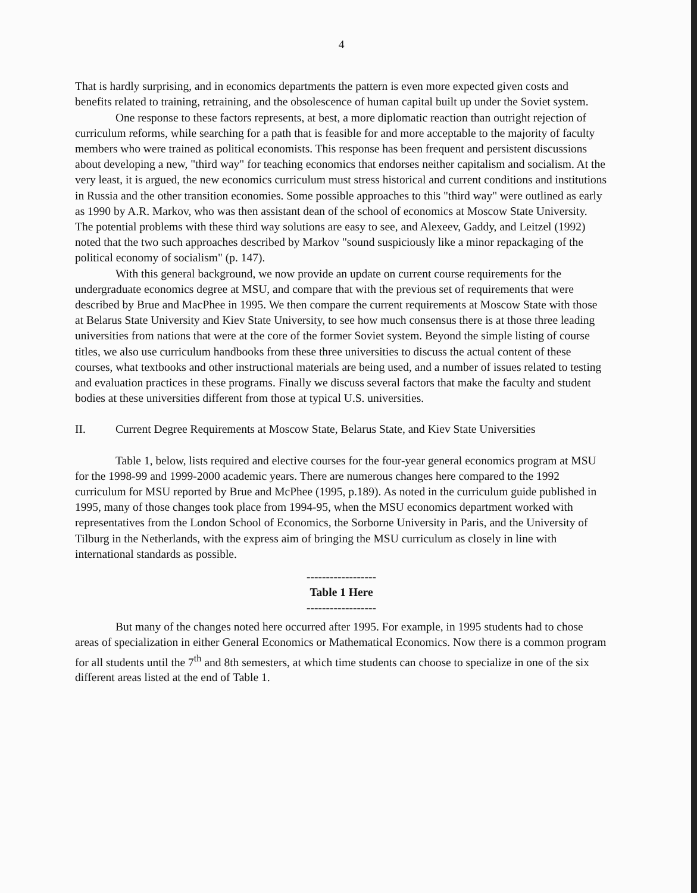4
That is hardly surprising, and in economics departments the pattern is even more expected given costs and benefits related to training, retraining, and the obsolescence of human capital built up under the Soviet system.
One response to these factors represents, at best, a more diplomatic reaction than outright rejection of curriculum reforms, while searching for a path that is feasible for and more acceptable to the majority of faculty members who were trained as political economists. This response has been frequent and persistent discussions about developing a new, "third way" for teaching economics that endorses neither capitalism and socialism. At the very least, it is argued, the new economics curriculum must stress historical and current conditions and institutions in Russia and the other transition economies. Some possible approaches to this "third way" were outlined as early as 1990 by A.R. Markov, who was then assistant dean of the school of economics at Moscow State University. The potential problems with these third way solutions are easy to see, and Alexeev, Gaddy, and Leitzel (1992) noted that the two such approaches described by Markov "sound suspiciously like a minor repackaging of the political economy of socialism" (p. 147).
With this general background, we now provide an update on current course requirements for the undergraduate economics degree at MSU, and compare that with the previous set of requirements that were described by Brue and MacPhee in 1995. We then compare the current requirements at Moscow State with those at Belarus State University and Kiev State University, to see how much consensus there is at those three leading universities from nations that were at the core of the former Soviet system. Beyond the simple listing of course titles, we also use curriculum handbooks from these three universities to discuss the actual content of these courses, what textbooks and other instructional materials are being used, and a number of issues related to testing and evaluation practices in these programs. Finally we discuss several factors that make the faculty and student bodies at these universities different from those at typical U.S. universities.
II. Current Degree Requirements at Moscow State, Belarus State, and Kiev State Universities
Table 1, below, lists required and elective courses for the four-year general economics program at MSU for the 1998-99 and 1999-2000 academic years. There are numerous changes here compared to the 1992 curriculum for MSU reported by Brue and McPhee (1995, p.189). As noted in the curriculum guide published in 1995, many of those changes took place from 1994-95, when the MSU economics department worked with representatives from the London School of Economics, the Sorborne University in Paris, and the University of Tilburg in the Netherlands, with the express aim of bringing the MSU curriculum as closely in line with international standards as possible.
------------------
Table 1 Here
------------------
But many of the changes noted here occurred after 1995. For example, in 1995 students had to chose areas of specialization in either General Economics or Mathematical Economics. Now there is a common program for all students until the 7<sup>th</sup> and 8th semesters, at which time students can choose to specialize in one of the six different areas listed at the end of Table 1.